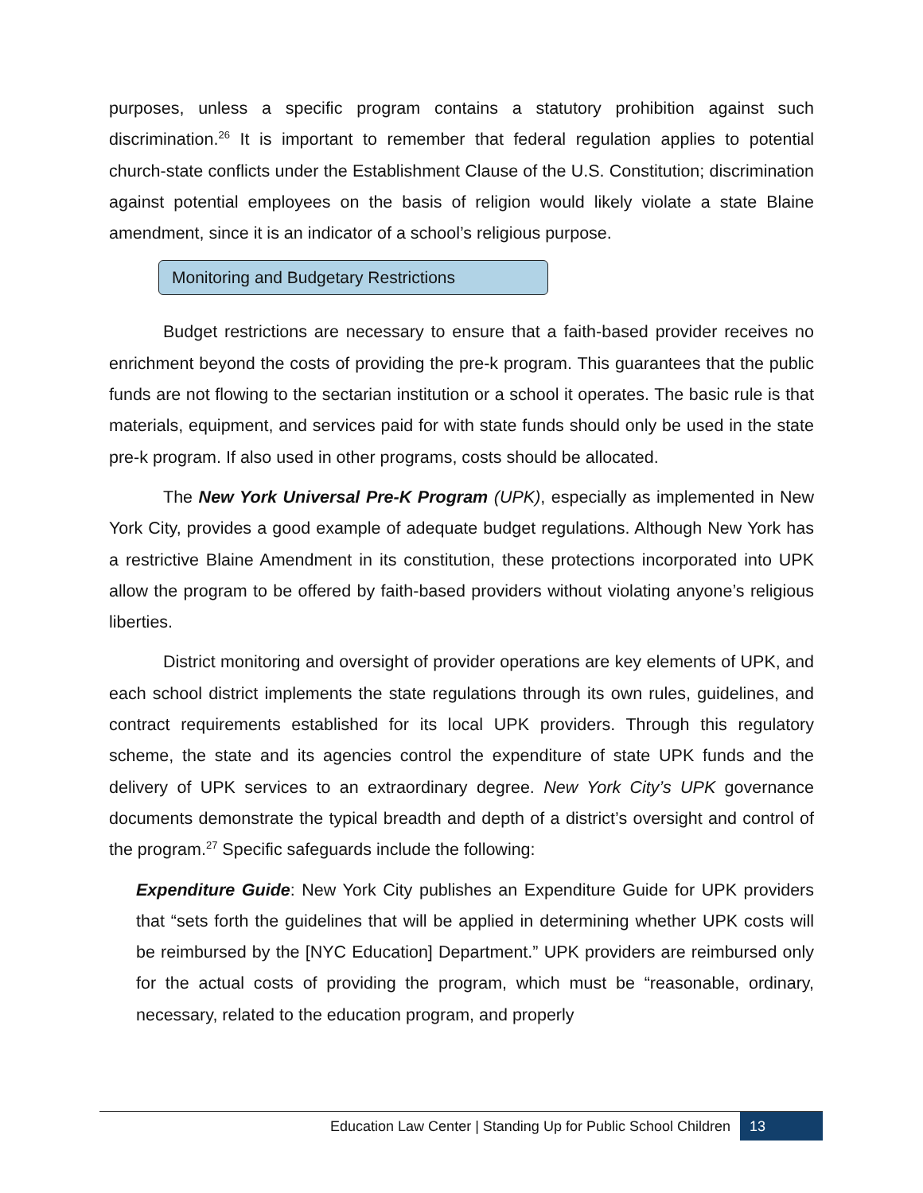purposes, unless a specific program contains a statutory prohibition against such discrimination.<sup>26</sup> It is important to remember that federal regulation applies to potential church-state conflicts under the Establishment Clause of the U.S. Constitution; discrimination against potential employees on the basis of religion would likely violate a state Blaine amendment, since it is an indicator of a school’s religious purpose.
Monitoring and Budgetary Restrictions
Budget restrictions are necessary to ensure that a faith-based provider receives no enrichment beyond the costs of providing the pre-k program. This guarantees that the public funds are not flowing to the sectarian institution or a school it operates. The basic rule is that materials, equipment, and services paid for with state funds should only be used in the state pre-k program. If also used in other programs, costs should be allocated.
The New York Universal Pre-K Program (UPK), especially as implemented in New York City, provides a good example of adequate budget regulations. Although New York has a restrictive Blaine Amendment in its constitution, these protections incorporated into UPK allow the program to be offered by faith-based providers without violating anyone’s religious liberties.
District monitoring and oversight of provider operations are key elements of UPK, and each school district implements the state regulations through its own rules, guidelines, and contract requirements established for its local UPK providers. Through this regulatory scheme, the state and its agencies control the expenditure of state UPK funds and the delivery of UPK services to an extraordinary degree. New York City’s UPK governance documents demonstrate the typical breadth and depth of a district’s oversight and control of the program.<sup>27</sup> Specific safeguards include the following:
Expenditure Guide: New York City publishes an Expenditure Guide for UPK providers that “sets forth the guidelines that will be applied in determining whether UPK costs will be reimbursed by the [NYC Education] Department.” UPK providers are reimbursed only for the actual costs of providing the program, which must be “reasonable, ordinary, necessary, related to the education program, and properly
Education Law Center | Standing Up for Public School Children 13